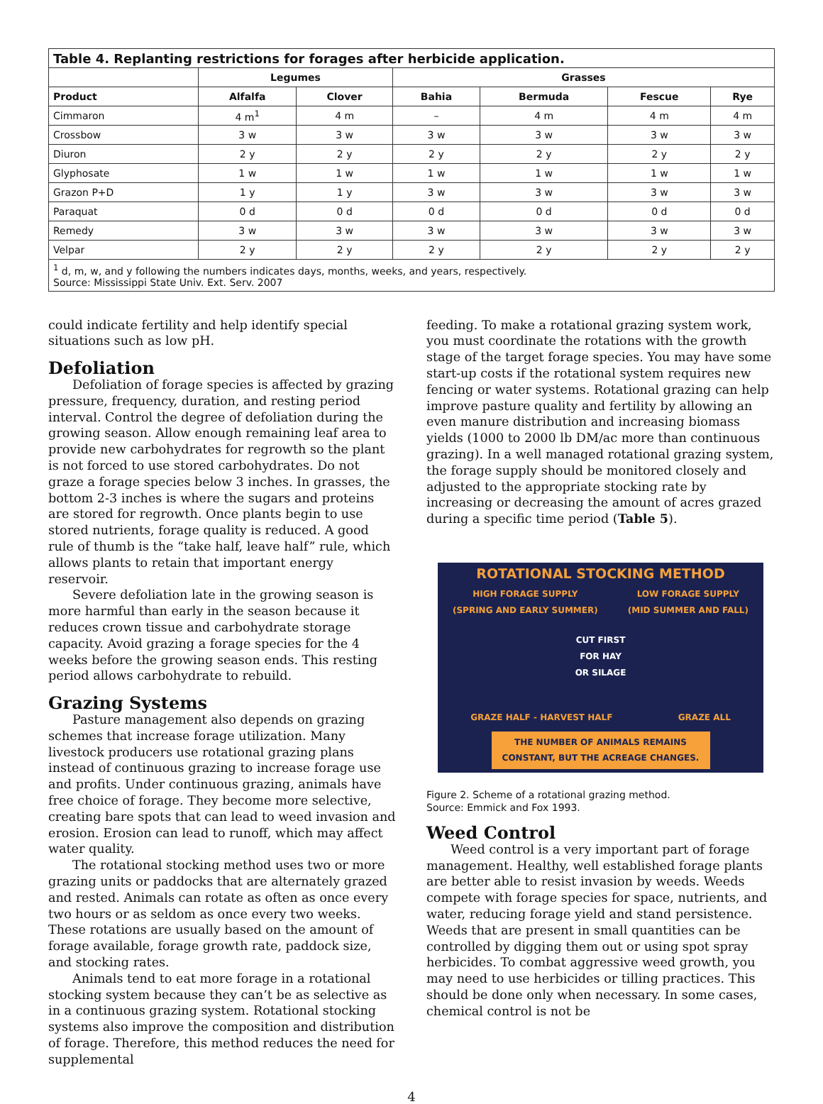| Table 4. Replanting restrictions for forages after herbicide application. | | | | | | |
| --- | --- | --- | --- | --- | --- | --- |
| | Legumes | | Grasses | | | |
| Product | Alfalfa | Clover | Bahia | Bermuda | Fescue | Rye |
| Cimmaron | 4 m<sup>1</sup> | 4 m | – | 4 m | 4 m | 4 m |
| Crossbow | 3 w | 3 w | 3 w | 3 w | 3 w | 3 w |
| Diuron | 2 y | 2 y | 2 y | 2 y | 2 y | 2 y |
| Glyphosate | 1 w | 1 w | 1 w | 1 w | 1 w | 1 w |
| Grazon P+D | 1 y | 1 y | 3 w | 3 w | 3 w | 3 w |
| Paraquat | 0 d | 0 d | 0 d | 0 d | 0 d | 0 d |
| Remedy | 3 w | 3 w | 3 w | 3 w | 3 w | 3 w |
| Velpar | 2 y | 2 y | 2 y | 2 y | 2 y | 2 y |
| <sup>1</sup> d, m, w, and y following the numbers indicates days, months, weeks, and years, respectively. Source: Mississippi State Univ. Ext. Serv. 2007 | | | | | | |
could indicate fertility and help identify special situations such as low pH.
Defoliation
Defoliation of forage species is affected by grazing pressure, frequency, duration, and resting period interval. Control the degree of defoliation during the growing season. Allow enough remaining leaf area to provide new carbohydrates for regrowth so the plant is not forced to use stored carbohydrates. Do not graze a forage species below 3 inches. In grasses, the bottom 2-3 inches is where the sugars and proteins are stored for regrowth. Once plants begin to use stored nutrients, forage quality is reduced. A good rule of thumb is the “take half, leave half” rule, which allows plants to retain that important energy reservoir.
Severe defoliation late in the growing season is more harmful than early in the season because it reduces crown tissue and carbohydrate storage capacity. Avoid grazing a forage species for the 4 weeks before the growing season ends. This resting period allows carbohydrate to rebuild.
Grazing Systems
Pasture management also depends on grazing schemes that increase forage utilization. Many livestock producers use rotational grazing plans instead of continuous grazing to increase forage use and profits. Under continuous grazing, animals have free choice of forage. They become more selective, creating bare spots that can lead to weed invasion and erosion. Erosion can lead to runoff, which may affect water quality.
The rotational stocking method uses two or more grazing units or paddocks that are alternately grazed and rested. Animals can rotate as often as once every two hours or as seldom as once every two weeks. These rotations are usually based on the amount of forage available, forage growth rate, paddock size, and stocking rates.
Animals tend to eat more forage in a rotational stocking system because they can’t be as selective as in a continuous grazing system. Rotational stocking systems also improve the composition and distribution of forage. Therefore, this method reduces the need for supplemental
feeding. To make a rotational grazing system work, you must coordinate the rotations with the growth stage of the target forage species. You may have some start-up costs if the rotational system requires new fencing or water systems. Rotational grazing can help improve pasture quality and fertility by allowing an even manure distribution and increasing biomass yields (1000 to 2000 lb DM/ac more than continuous grazing). In a well managed rotational grazing system, the forage supply should be monitored closely and adjusted to the appropriate stocking rate by increasing or decreasing the amount of acres grazed during a specific time period (Table 5).
ROTATIONAL STOCKING METHOD
HIGH FORAGE SUPPLY
(SPRING AND EARLY SUMMER) LOW FORAGE SUPPLY
(MID SUMMER AND FALL)
CUT FIRST
FOR HAY
OR SILAGE
GRAZE HALF - HARVEST HALF GRAZE ALL
THE NUMBER OF ANIMALS REMAINS CONSTANT, BUT THE ACREAGE CHANGES.
Figure 2. Scheme of a rotational grazing method.
Source: Emmick and Fox 1993.
Weed Control
Weed control is a very important part of forage management. Healthy, well established forage plants are better able to resist invasion by weeds. Weeds compete with forage species for space, nutrients, and water, reducing forage yield and stand persistence. Weeds that are present in small quantities can be controlled by digging them out or using spot spray herbicides. To combat aggressive weed growth, you may need to use herbicides or tilling practices. This should be done only when necessary. In some cases, chemical control is not be
4